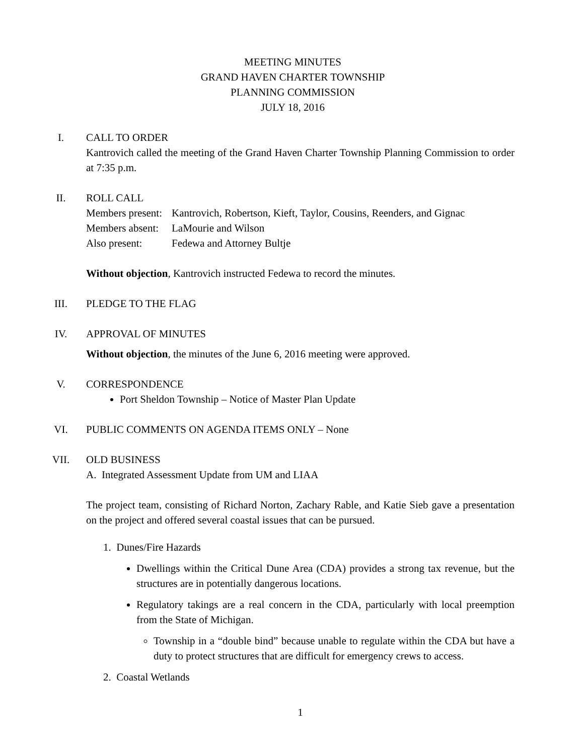MEETING MINUTES
GRAND HAVEN CHARTER TOWNSHIP
PLANNING COMMISSION
JULY 18, 2016
I. CALL TO ORDER
Kantrovich called the meeting of the Grand Haven Charter Township Planning Commission to order at 7:35 p.m.
II. ROLL CALL
| Members present: | Kantrovich, Robertson, Kieft, Taylor, Cousins, Reenders, and Gignac |
| Members absent: | LaMourie and Wilson |
| Also present: | Fedewa and Attorney Bultje |
Without objection, Kantrovich instructed Fedewa to record the minutes.
III. PLEDGE TO THE FLAG
IV. APPROVAL OF MINUTES
Without objection, the minutes of the June 6, 2016 meeting were approved.
V. CORRESPONDENCE
Port Sheldon Township – Notice of Master Plan Update
VI. PUBLIC COMMENTS ON AGENDA ITEMS ONLY – None
VII. OLD BUSINESS
A. Integrated Assessment Update from UM and LIAA
The project team, consisting of Richard Norton, Zachary Rable, and Katie Sieb gave a presentation on the project and offered several coastal issues that can be pursued.
1. Dunes/Fire Hazards
Dwellings within the Critical Dune Area (CDA) provides a strong tax revenue, but the structures are in potentially dangerous locations.
Regulatory takings are a real concern in the CDA, particularly with local preemption from the State of Michigan.
Township in a “double bind” because unable to regulate within the CDA but have a duty to protect structures that are difficult for emergency crews to access.
2. Coastal Wetlands
1